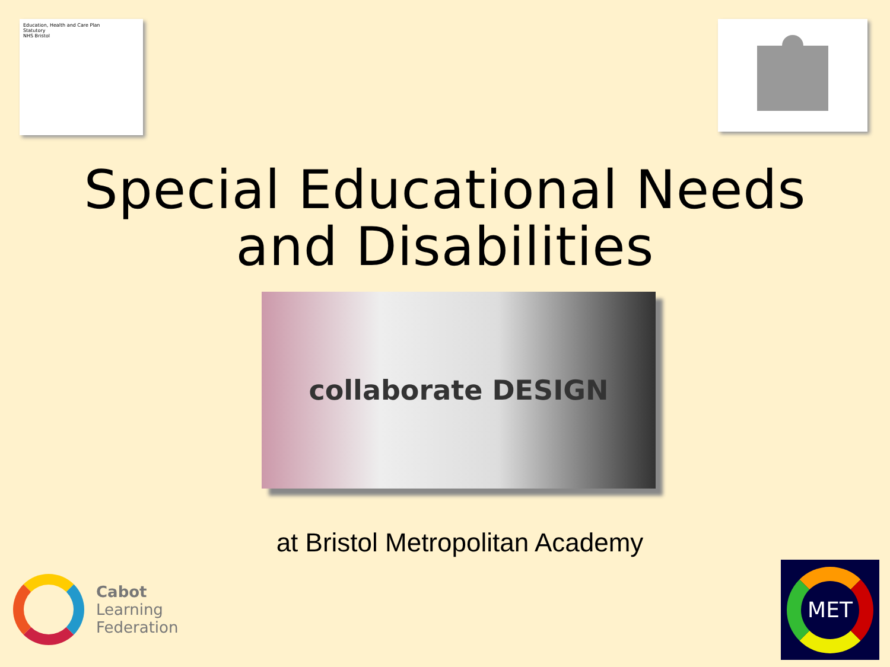Education, Health and Care Plan
Statutory
NHS Bristol
Special Educational Needs
and Disabilities
collaborate DESIGN
at Bristol Metropolitan Academy
Cabot
Learning
Federation
MET